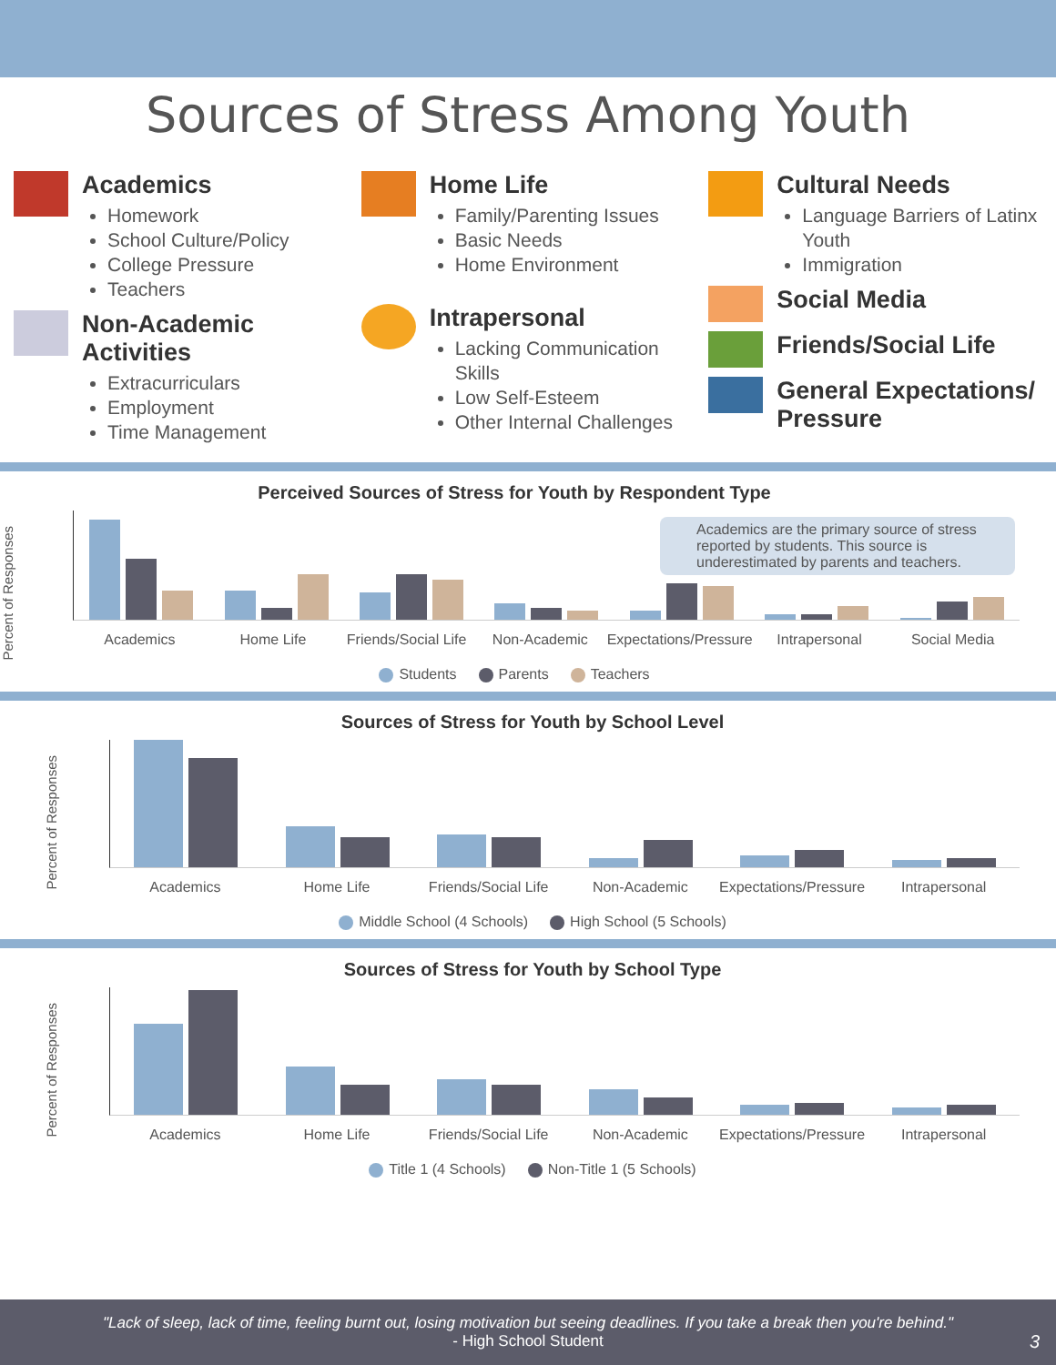Sources of Stress Among Youth
Academics
Homework
School Culture/Policy
College Pressure
Teachers
Non-Academic Activities
Extracurriculars
Employment
Time Management
Home Life
Family/Parenting Issues
Basic Needs
Home Environment
Intrapersonal
Lacking Communication Skills
Low Self-Esteem
Other Internal Challenges
Cultural Needs
Language Barriers of Latinx Youth
Immigration
Social Media
Friends/Social Life
General Expectations/
Pressure
Perceived Sources of Stress for Youth by Respondent Type
Percent of Responses
Academics are the primary source of stress reported by students. This source is underestimated by parents and teachers.
Academics Home Life Friends/Social Life Non-Academic Expectations/Pressure Intrapersonal Social Media
Students Parents Teachers
Sources of Stress for Youth by School Level
Percent of Responses
Academics Home Life Friends/Social Life Non-Academic Expectations/Pressure Intrapersonal
Middle School (4 Schools) High School (5 Schools)
Sources of Stress for Youth by School Type
Percent of Responses
Academics Home Life Friends/Social Life Non-Academic Expectations/Pressure Intrapersonal
Title 1 (4 Schools) Non-Title 1 (5 Schools)
"Lack of sleep, lack of time, feeling burnt out, losing motivation but seeing deadlines. If you take a break then you're behind."
- High School Student
3